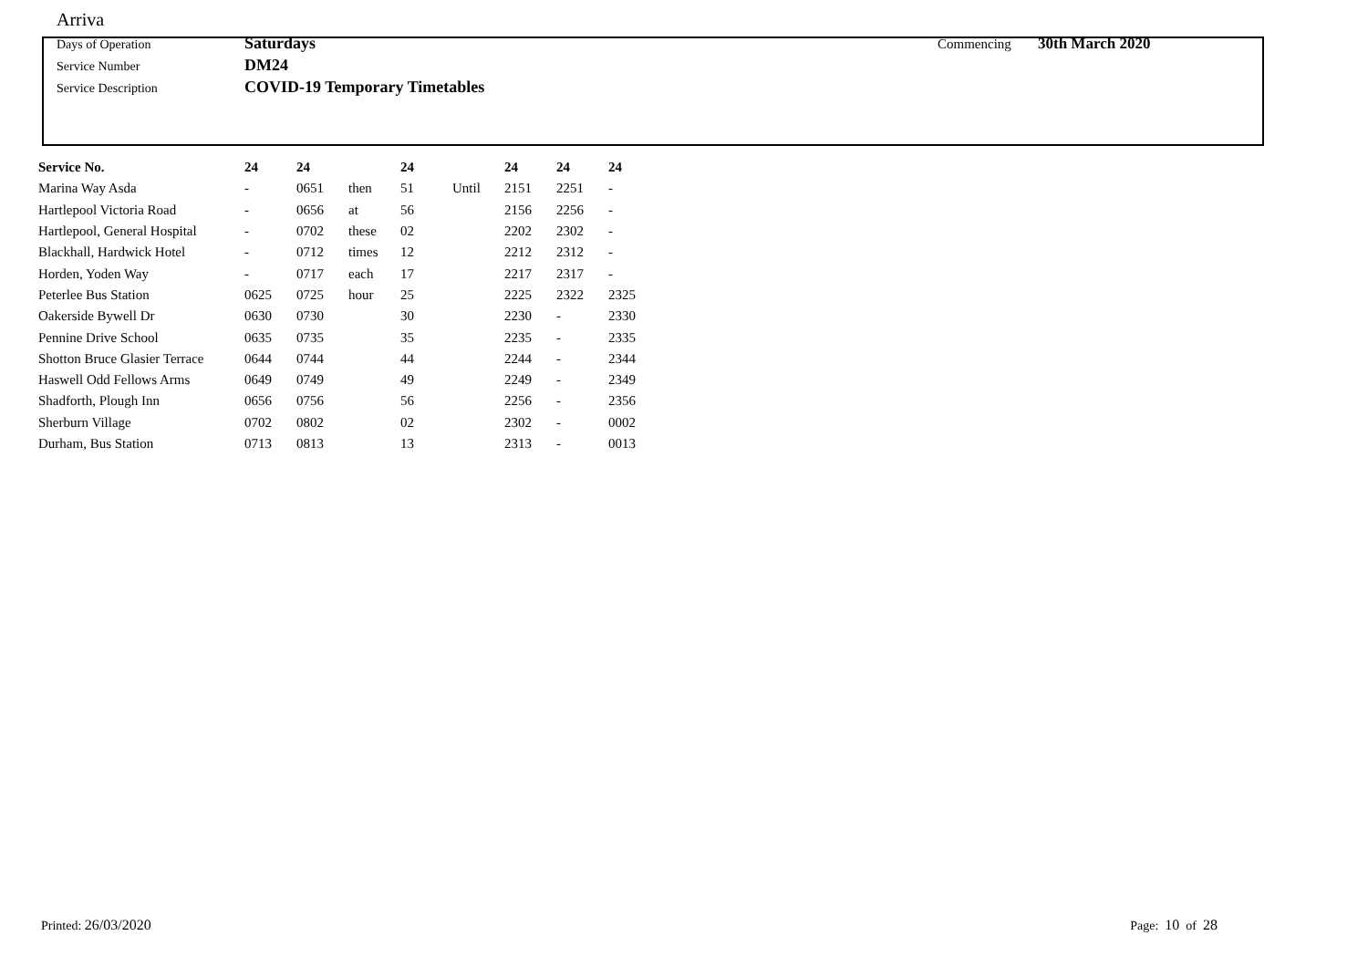Arriva
Days of Operation Saturdays Commencing 30th March 2020
Service Number DM24
Service Description COVID-19 Temporary Timetables
| Service No. | 24 | 24 | | 24 | | 24 | 24 | 24 |
| --- | --- | --- | --- | --- | --- | --- | --- | --- |
| Marina Way Asda | - | 0651 | then | 51 | Until | 2151 | 2251 | - |
| Hartlepool Victoria Road | - | 0656 | at | 56 | | 2156 | 2256 | - |
| Hartlepool, General Hospital | - | 0702 | these | 02 | | 2202 | 2302 | - |
| Blackhall, Hardwick Hotel | - | 0712 | times | 12 | | 2212 | 2312 | - |
| Horden, Yoden Way | - | 0717 | each | 17 | | 2217 | 2317 | - |
| Peterlee Bus Station | 0625 | 0725 | hour | 25 | | 2225 | 2322 | 2325 |
| Oakerside Bywell Dr | 0630 | 0730 | | 30 | | 2230 | - | 2330 |
| Pennine Drive School | 0635 | 0735 | | 35 | | 2235 | - | 2335 |
| Shotton Bruce Glasier Terrace | 0644 | 0744 | | 44 | | 2244 | - | 2344 |
| Haswell Odd Fellows Arms | 0649 | 0749 | | 49 | | 2249 | - | 2349 |
| Shadforth, Plough Inn | 0656 | 0756 | | 56 | | 2256 | - | 2356 |
| Sherburn Village | 0702 | 0802 | | 02 | | 2302 | - | 0002 |
| Durham, Bus Station | 0713 | 0813 | | 13 | | 2313 | - | 0013 |
Printed: 26/03/2020 Page: 10 of 28